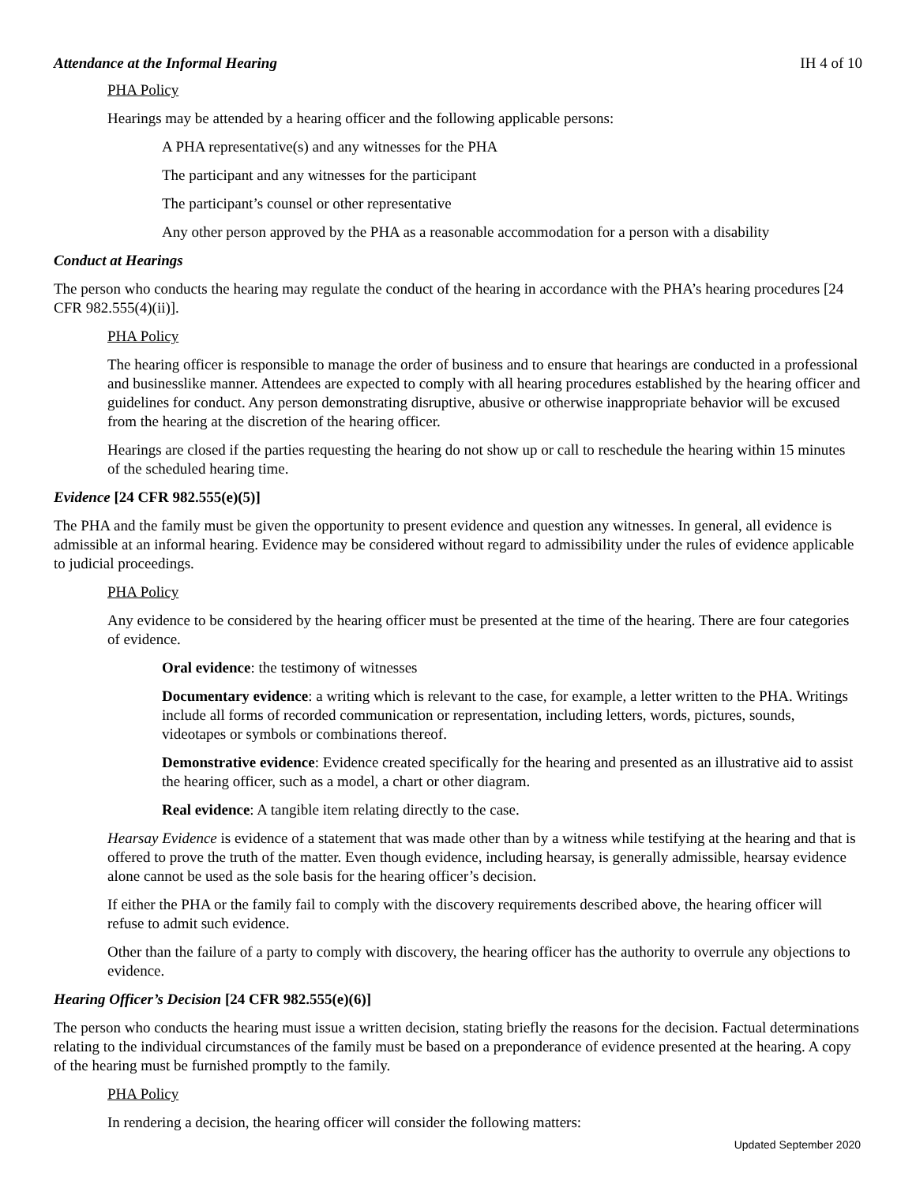Attendance at the Informal Hearing IH 4 of 10
PHA Policy
Hearings may be attended by a hearing officer and the following applicable persons:
A PHA representative(s) and any witnesses for the PHA
The participant and any witnesses for the participant
The participant’s counsel or other representative
Any other person approved by the PHA as a reasonable accommodation for a person with a disability
Conduct at Hearings
The person who conducts the hearing may regulate the conduct of the hearing in accordance with the PHA’s hearing procedures [24 CFR 982.555(4)(ii)].
PHA Policy
The hearing officer is responsible to manage the order of business and to ensure that hearings are conducted in a professional and businesslike manner. Attendees are expected to comply with all hearing procedures established by the hearing officer and guidelines for conduct. Any person demonstrating disruptive, abusive or otherwise inappropriate behavior will be excused from the hearing at the discretion of the hearing officer.
Hearings are closed if the parties requesting the hearing do not show up or call to reschedule the hearing within 15 minutes of the scheduled hearing time.
Evidence [24 CFR 982.555(e)(5)]
The PHA and the family must be given the opportunity to present evidence and question any witnesses. In general, all evidence is admissible at an informal hearing. Evidence may be considered without regard to admissibility under the rules of evidence applicable to judicial proceedings.
PHA Policy
Any evidence to be considered by the hearing officer must be presented at the time of the hearing. There are four categories of evidence.
Oral evidence: the testimony of witnesses
Documentary evidence: a writing which is relevant to the case, for example, a letter written to the PHA. Writings include all forms of recorded communication or representation, including letters, words, pictures, sounds, videotapes or symbols or combinations thereof.
Demonstrative evidence: Evidence created specifically for the hearing and presented as an illustrative aid to assist the hearing officer, such as a model, a chart or other diagram.
Real evidence: A tangible item relating directly to the case.
Hearsay Evidence is evidence of a statement that was made other than by a witness while testifying at the hearing and that is offered to prove the truth of the matter. Even though evidence, including hearsay, is generally admissible, hearsay evidence alone cannot be used as the sole basis for the hearing officer’s decision.
If either the PHA or the family fail to comply with the discovery requirements described above, the hearing officer will refuse to admit such evidence.
Other than the failure of a party to comply with discovery, the hearing officer has the authority to overrule any objections to evidence.
Hearing Officer’s Decision [24 CFR 982.555(e)(6)]
The person who conducts the hearing must issue a written decision, stating briefly the reasons for the decision. Factual determinations relating to the individual circumstances of the family must be based on a preponderance of evidence presented at the hearing. A copy of the hearing must be furnished promptly to the family.
PHA Policy
In rendering a decision, the hearing officer will consider the following matters:
Updated September 2020